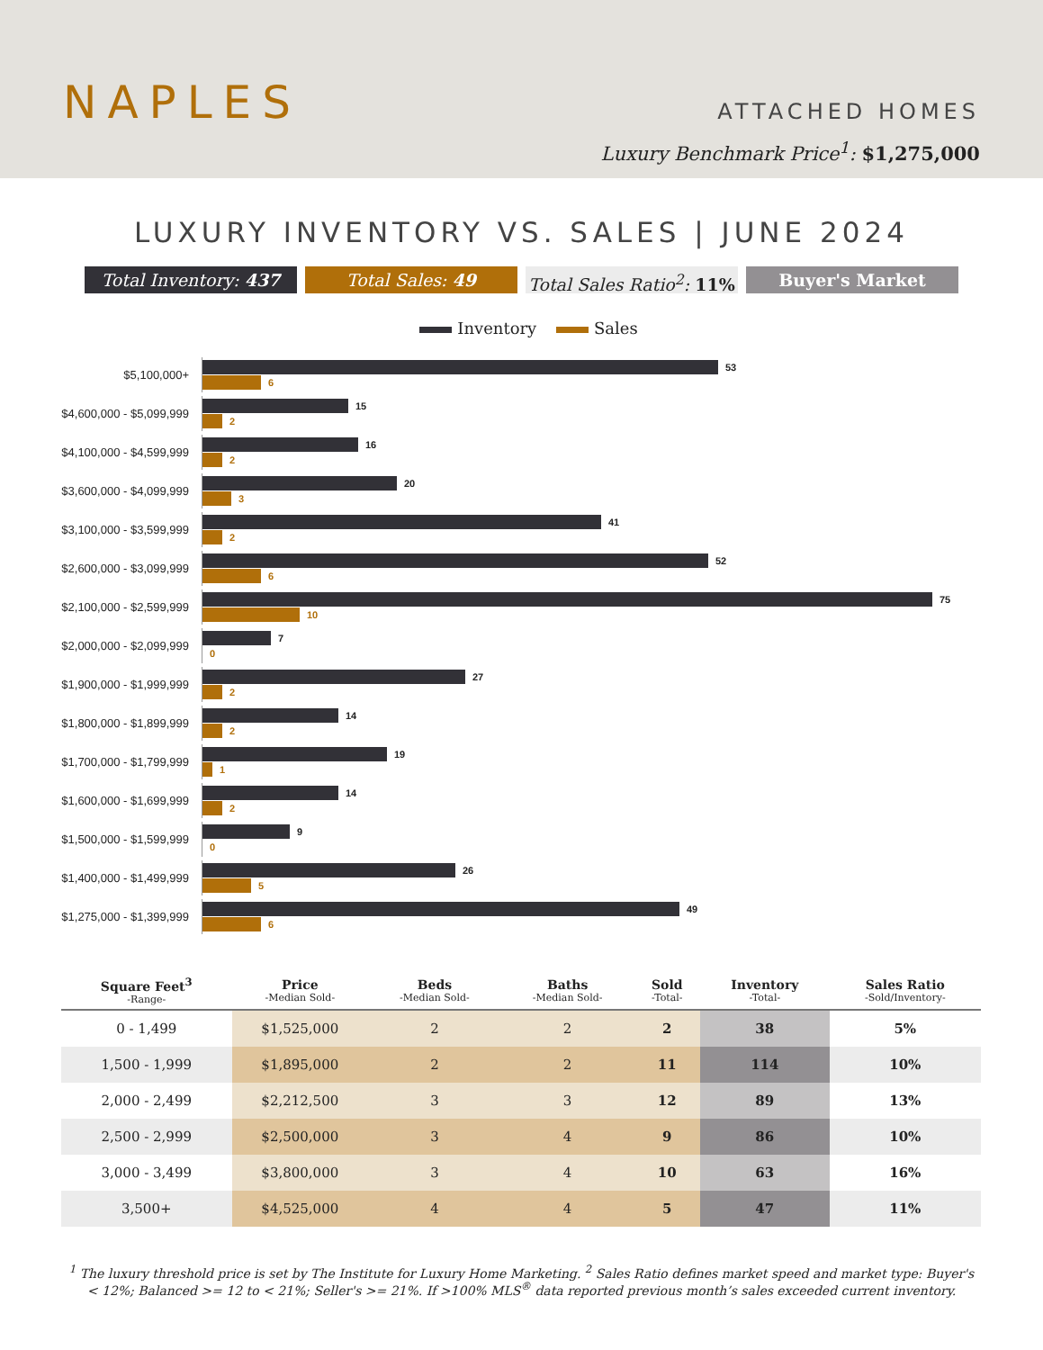NAPLES
ATTACHED HOMES
Luxury Benchmark Price<sup>1</sup>: $1,275,000
LUXURY INVENTORY VS. SALES | JUNE 2024
Total Inventory: 437 Total Sales: 49 Total Sales Ratio<sup>2</sup>: 11% Buyer's Market
Inventory Sales
$5,100,000+
53
6
$4,600,000 - $5,099,999
15
2
$4,100,000 - $4,599,999
16
2
$3,600,000 - $4,099,999
20
3
$3,100,000 - $3,599,999
41
2
$2,600,000 - $3,099,999
52
6
$2,100,000 - $2,599,999
75
10
$2,000,000 - $2,099,999
7
0
$1,900,000 - $1,999,999
27
2
$1,800,000 - $1,899,999
14
2
$1,700,000 - $1,799,999
19
1
$1,600,000 - $1,699,999
14
2
$1,500,000 - $1,599,999
9
0
$1,400,000 - $1,499,999
26
5
$1,275,000 - $1,399,999
49
6
| Square Feet<sup>3</sup> -Range- | Price -Median Sold- | Beds -Median Sold- | Baths -Median Sold- | Sold -Total- | Inventory -Total- | Sales Ratio -Sold/Inventory- |
| --- | --- | --- | --- | --- | --- | --- |
| 0 - 1,499 | $1,525,000 | 2 | 2 | 2 | 38 | 5% |
| 1,500 - 1,999 | $1,895,000 | 2 | 2 | 11 | 114 | 10% |
| 2,000 - 2,499 | $2,212,500 | 3 | 3 | 12 | 89 | 13% |
| 2,500 - 2,999 | $2,500,000 | 3 | 4 | 9 | 86 | 10% |
| 3,000 - 3,499 | $3,800,000 | 3 | 4 | 10 | 63 | 16% |
| 3,500+ | $4,525,000 | 4 | 4 | 5 | 47 | 11% |
<sup>1</sup> The luxury threshold price is set by The Institute for Luxury Home Marketing. <sup>2</sup> Sales Ratio defines market speed and market type: Buyer's < 12%; Balanced >= 12 to < 21%; Seller's >= 21%. If >100% MLS<sup>®</sup> data reported previous month’s sales exceeded current inventory.